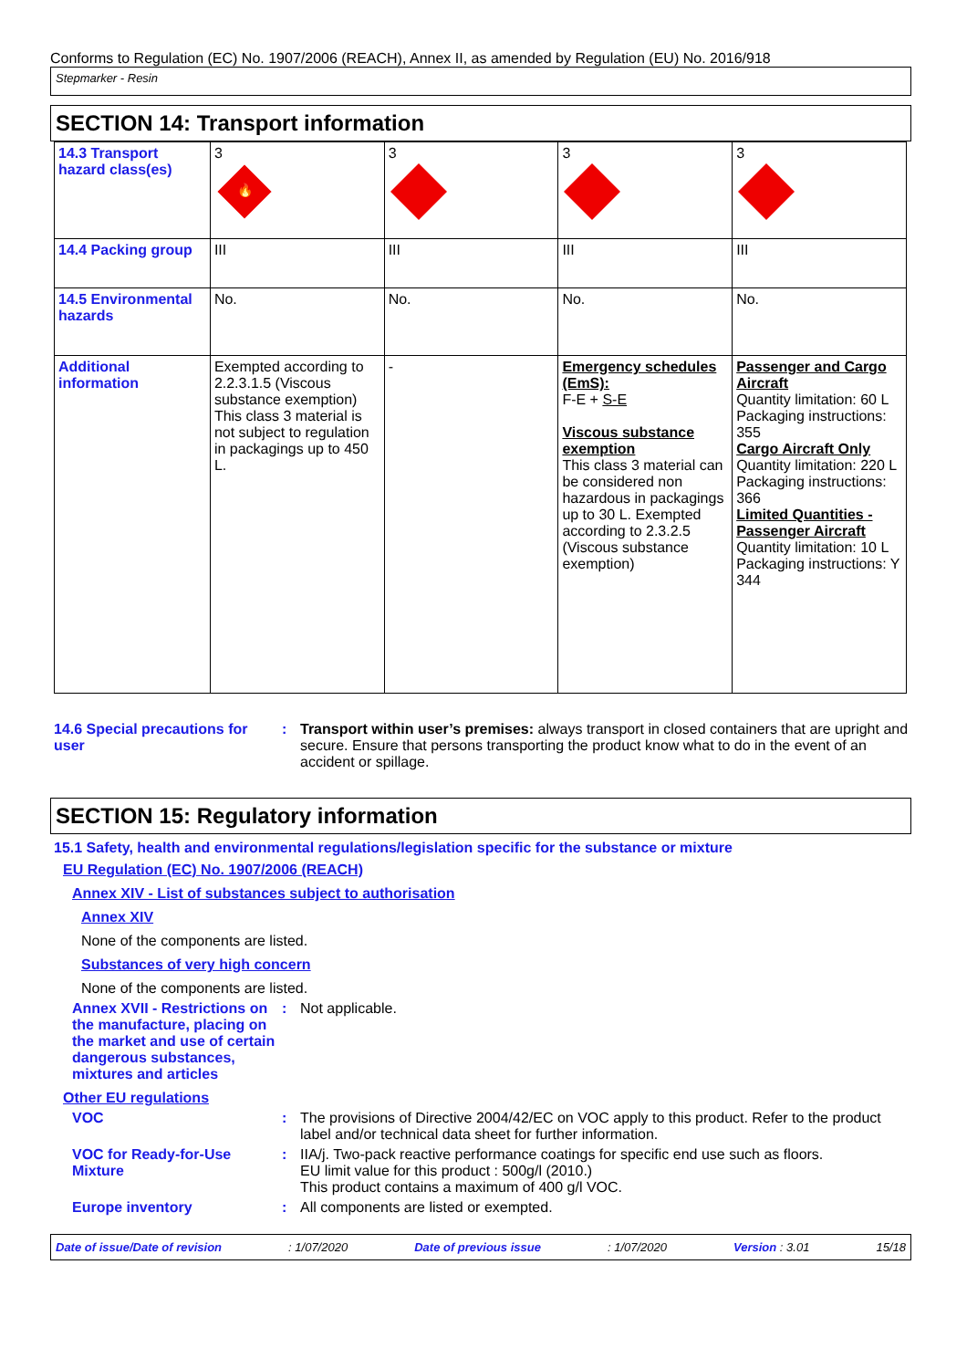Conforms to Regulation (EC) No. 1907/2006 (REACH), Annex II, as amended by Regulation (EU) No. 2016/918
Stepmarker - Resin
SECTION 14: Transport information
| 14.3 Transport hazard class(es) | 3 🔥 | 3 | 3 | 3 |
| 14.4 Packing group | III | III | III | III |
| 14.5 Environmental hazards | No. | No. | No. | No. |
| Additional information | Exempted according to 2.2.3.1.5 (Viscous substance exemption) This class 3 material is not subject to regulation in packagings up to 450 L. | - | Emergency schedules (EmS): F-E + S-E Viscous substance exemption This class 3 material can be considered non hazardous in packagings up to 30 L. Exempted according to 2.3.2.5 (Viscous substance exemption) | Passenger and Cargo Aircraft Quantity limitation: 60 L Packaging instructions: 355 Cargo Aircraft Only Quantity limitation: 220 L Packaging instructions: 366 Limited Quantities - Passenger Aircraft Quantity limitation: 10 L Packaging instructions: Y 344 |
14.6 Special precautions for user
: Transport within user’s premises: always transport in closed containers that are upright and secure. Ensure that persons transporting the product know what to do in the event of an accident or spillage.
SECTION 15: Regulatory information
15.1 Safety, health and environmental regulations/legislation specific for the substance or mixture
EU Regulation (EC) No. 1907/2006 (REACH)
Annex XIV - List of substances subject to authorisation
Annex XIV
None of the components are listed.
Substances of very high concern
None of the components are listed.
Annex XVII - Restrictions on the manufacture, placing on the market and use of certain dangerous substances, mixtures and articles
: Not applicable.
Other EU regulations
VOC : The provisions of Directive 2004/42/EC on VOC apply to this product. Refer to the product label and/or technical data sheet for further information.
VOC for Ready-for-Use Mixture
: IIA/j. Two-pack reactive performance coatings for specific end use such as floors.
EU limit value for this product : 500g/l (2010.)
This product contains a maximum of 400 g/l VOC.
Europe inventory : All components are listed or exempted.
Date of issue/Date of revision: 1/07/2020 Date of previous issue: 1/07/2020 Version : 3.01 15/18